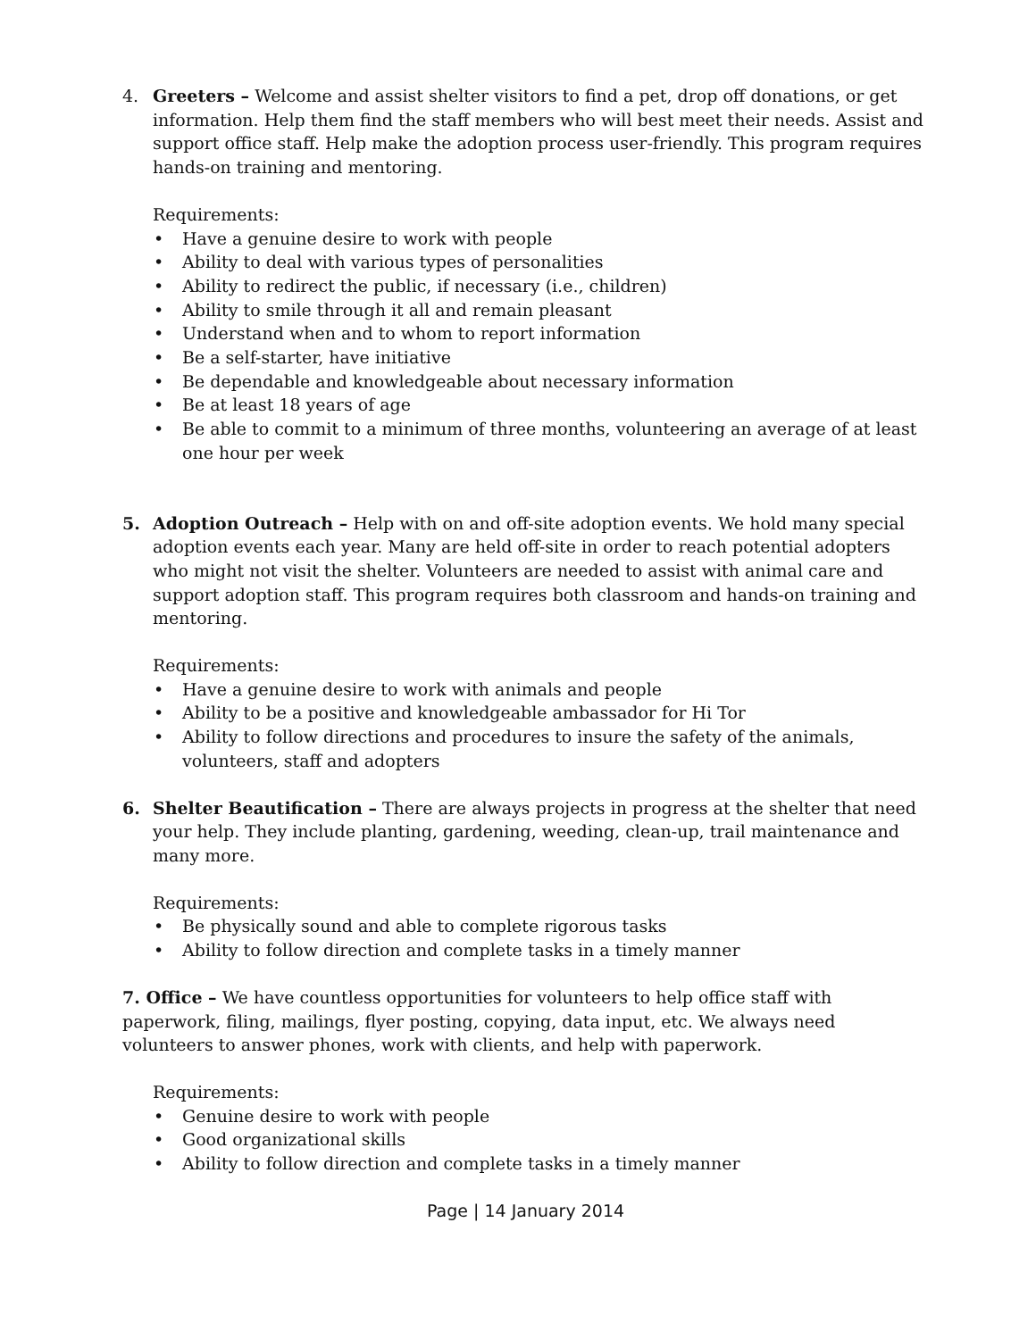4. Greeters – Welcome and assist shelter visitors to find a pet, drop off donations, or get information. Help them find the staff members who will best meet their needs. Assist and support office staff. Help make the adoption process user-friendly. This program requires hands-on training and mentoring.
Requirements:
• Have a genuine desire to work with people
• Ability to deal with various types of personalities
• Ability to redirect the public, if necessary (i.e., children)
• Ability to smile through it all and remain pleasant
• Understand when and to whom to report information
• Be a self-starter, have initiative
• Be dependable and knowledgeable about necessary information
• Be at least 18 years of age
• Be able to commit to a minimum of three months, volunteering an average of at least one hour per week
5. Adoption Outreach – Help with on and off-site adoption events. We hold many special adoption events each year. Many are held off-site in order to reach potential adopters who might not visit the shelter. Volunteers are needed to assist with animal care and support adoption staff. This program requires both classroom and hands-on training and mentoring.
Requirements:
• Have a genuine desire to work with animals and people
• Ability to be a positive and knowledgeable ambassador for Hi Tor
• Ability to follow directions and procedures to insure the safety of the animals, volunteers, staff and adopters
6. Shelter Beautification – There are always projects in progress at the shelter that need your help. They include planting, gardening, weeding, clean-up, trail maintenance and many more.
Requirements:
• Be physically sound and able to complete rigorous tasks
• Ability to follow direction and complete tasks in a timely manner
7. Office – We have countless opportunities for volunteers to help office staff with paperwork, filing, mailings, flyer posting, copying, data input, etc. We always need volunteers to answer phones, work with clients, and help with paperwork.
Requirements:
• Genuine desire to work with people
• Good organizational skills
• Ability to follow direction and complete tasks in a timely manner
Page | 14 January 2014